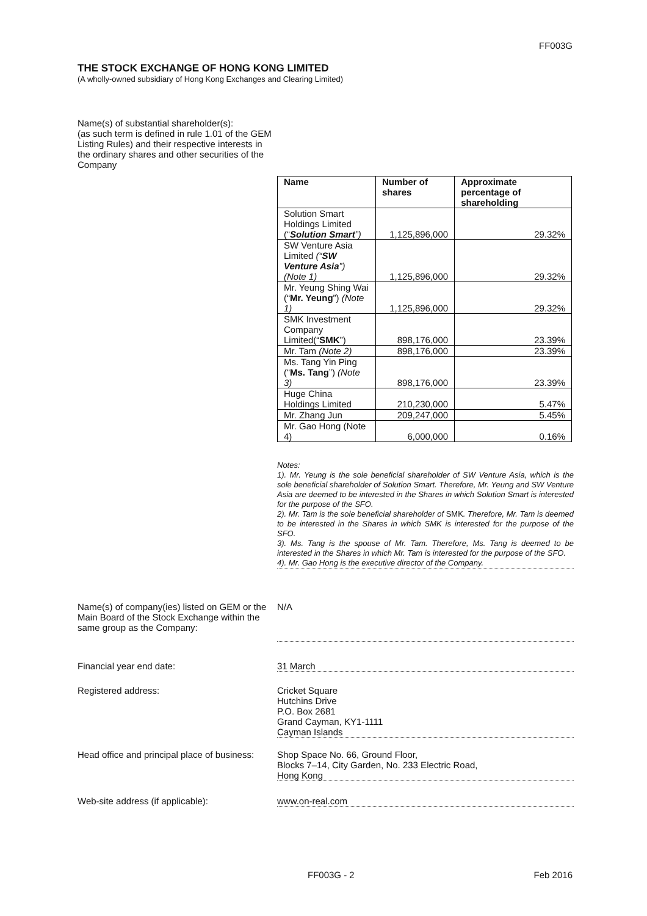FF003G
THE STOCK EXCHANGE OF HONG KONG LIMITED
(A wholly-owned subsidiary of Hong Kong Exchanges and Clearing Limited)
Name(s) of substantial shareholder(s):
(as such term is defined in rule 1.01 of the GEM Listing Rules) and their respective interests in the ordinary shares and other securities of the Company
| Name | Number of shares | Approximate percentage of shareholding |
| --- | --- | --- |
| Solution Smart Holdings Limited (“ Solution Smart ”) | 1,125,896,000 | 29.32% |
| SW Venture Asia Limited (“ SW Venture Asia ”) (Note 1) | 1,125,896,000 | 29.32% |
| Mr. Yeung Shing Wai (“ Mr. Yeung ”) (Note 1) | 1,125,896,000 | 29.32% |
| SMK Investment Company Limited(“ SMK ”) | 898,176,000 | 23.39% |
| Mr. Tam (Note 2) | 898,176,000 | 23.39% |
| Ms. Tang Yin Ping (“ Ms. Tang ”) (Note 3) | 898,176,000 | 23.39% |
| Huge China Holdings Limited | 210,230,000 | 5.47% |
| Mr. Zhang Jun | 209,247,000 | 5.45% |
| Mr. Gao Hong (Note 4) | 6,000,000 | 0.16% |
Notes:
1). Mr. Yeung is the sole beneficial shareholder of SW Venture Asia, which is the sole beneficial shareholder of Solution Smart. Therefore, Mr. Yeung and SW Venture Asia are deemed to be interested in the Shares in which Solution Smart is interested for the purpose of the SFO.
2). Mr. Tam is the sole beneficial shareholder of SMK. Therefore, Mr. Tam is deemed to be interested in the Shares in which SMK is interested for the purpose of the SFO.
3). Ms. Tang is the spouse of Mr. Tam. Therefore, Ms. Tang is deemed to be interested in the Shares in which Mr. Tam is interested for the purpose of the SFO.
4). Mr. Gao Hong is the executive director of the Company.
Name(s) of company(ies) listed on GEM or the Main Board of the Stock Exchange within the same group as the Company:
N/A
Financial year end date: 31 March
Registered address: Cricket Square
Hutchins Drive
P.O. Box 2681
Grand Cayman, KY1-1111
Cayman Islands
Head office and principal place of business:
Shop Space No. 66, Ground Floor,
Blocks 7–14, City Garden, No. 233 Electric Road,
Hong Kong
Web-site address (if applicable): www.on-real.com
FF003G - 2 Feb 2016